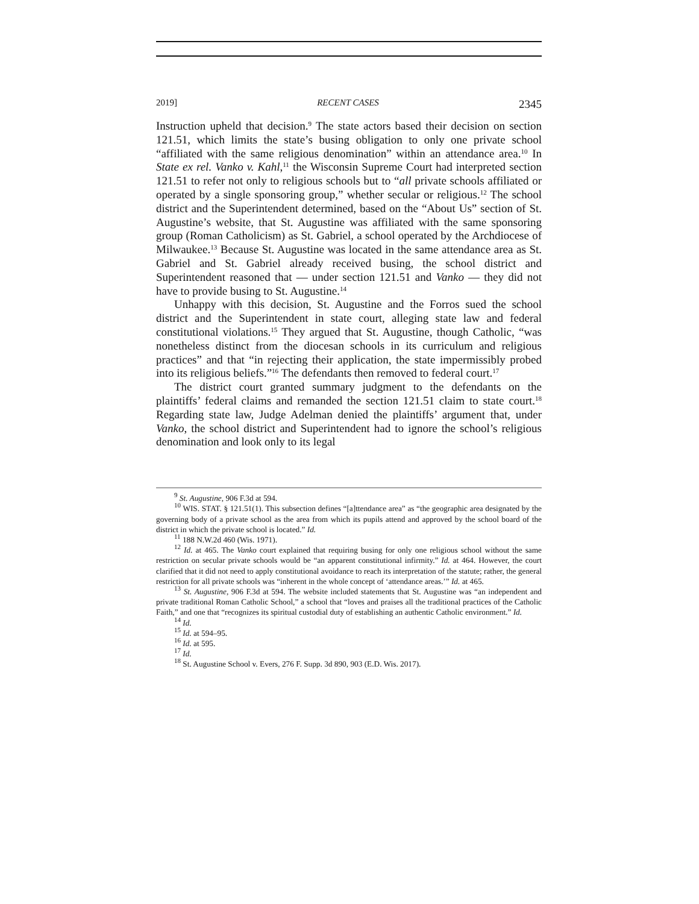2019] RECENT CASES 2345
Instruction upheld that decision.<sup>9</sup> The state actors based their decision on section 121.51, which limits the state’s busing obligation to only one private school “affiliated with the same religious denomination” within an attendance area.<sup>10</sup> In State ex rel. Vanko v. Kahl,<sup>11</sup> the Wisconsin Supreme Court had interpreted section 121.51 to refer not only to religious schools but to “all private schools affiliated or operated by a single sponsoring group,” whether secular or religious.<sup>12</sup> The school district and the Superintendent determined, based on the “About Us” section of St. Augustine’s website, that St. Augustine was affiliated with the same sponsoring group (Roman Catholicism) as St. Gabriel, a school operated by the Archdiocese of Milwaukee.<sup>13</sup> Because St. Augustine was located in the same attendance area as St. Gabriel and St. Gabriel already received busing, the school district and Superintendent reasoned that — under section 121.51 and Vanko — they did not have to provide busing to St. Augustine.<sup>14</sup>
Unhappy with this decision, St. Augustine and the Forros sued the school district and the Superintendent in state court, alleging state law and federal constitutional violations.<sup>15</sup> They argued that St. Augustine, though Catholic, “was nonetheless distinct from the diocesan schools in its curriculum and religious practices” and that “in rejecting their application, the state impermissibly probed into its religious beliefs.”<sup>16</sup> The defendants then removed to federal court.<sup>17</sup>
The district court granted summary judgment to the defendants on the plaintiffs’ federal claims and remanded the section 121.51 claim to state court.<sup>18</sup> Regarding state law, Judge Adelman denied the plaintiffs’ argument that, under Vanko, the school district and Superintendent had to ignore the school’s religious denomination and look only to its legal
<sup>9</sup> St. Augustine, 906 F.3d at 594.
<sup>10</sup> WIS. STAT. § 121.51(1). This subsection defines “[a]ttendance area” as “the geographic area designated by the governing body of a private school as the area from which its pupils attend and approved by the school board of the district in which the private school is located.” Id.
<sup>11</sup> 188 N.W.2d 460 (Wis. 1971).
<sup>12</sup> Id. at 465. The Vanko court explained that requiring busing for only one religious school without the same restriction on secular private schools would be “an apparent constitutional infirmity.” Id. at 464. However, the court clarified that it did not need to apply constitutional avoidance to reach its interpretation of the statute; rather, the general restriction for all private schools was “inherent in the whole concept of ‘attendance areas.’” Id. at 465.
<sup>13</sup> St. Augustine, 906 F.3d at 594. The website included statements that St. Augustine was “an independent and private traditional Roman Catholic School,” a school that “loves and praises all the traditional practices of the Catholic Faith,” and one that “recognizes its spiritual custodial duty of establishing an authentic Catholic environment.” Id.
<sup>14</sup> Id.
<sup>15</sup> Id. at 594–95.
<sup>16</sup> Id. at 595.
<sup>17</sup> Id.
<sup>18</sup> St. Augustine School v. Evers, 276 F. Supp. 3d 890, 903 (E.D. Wis. 2017).